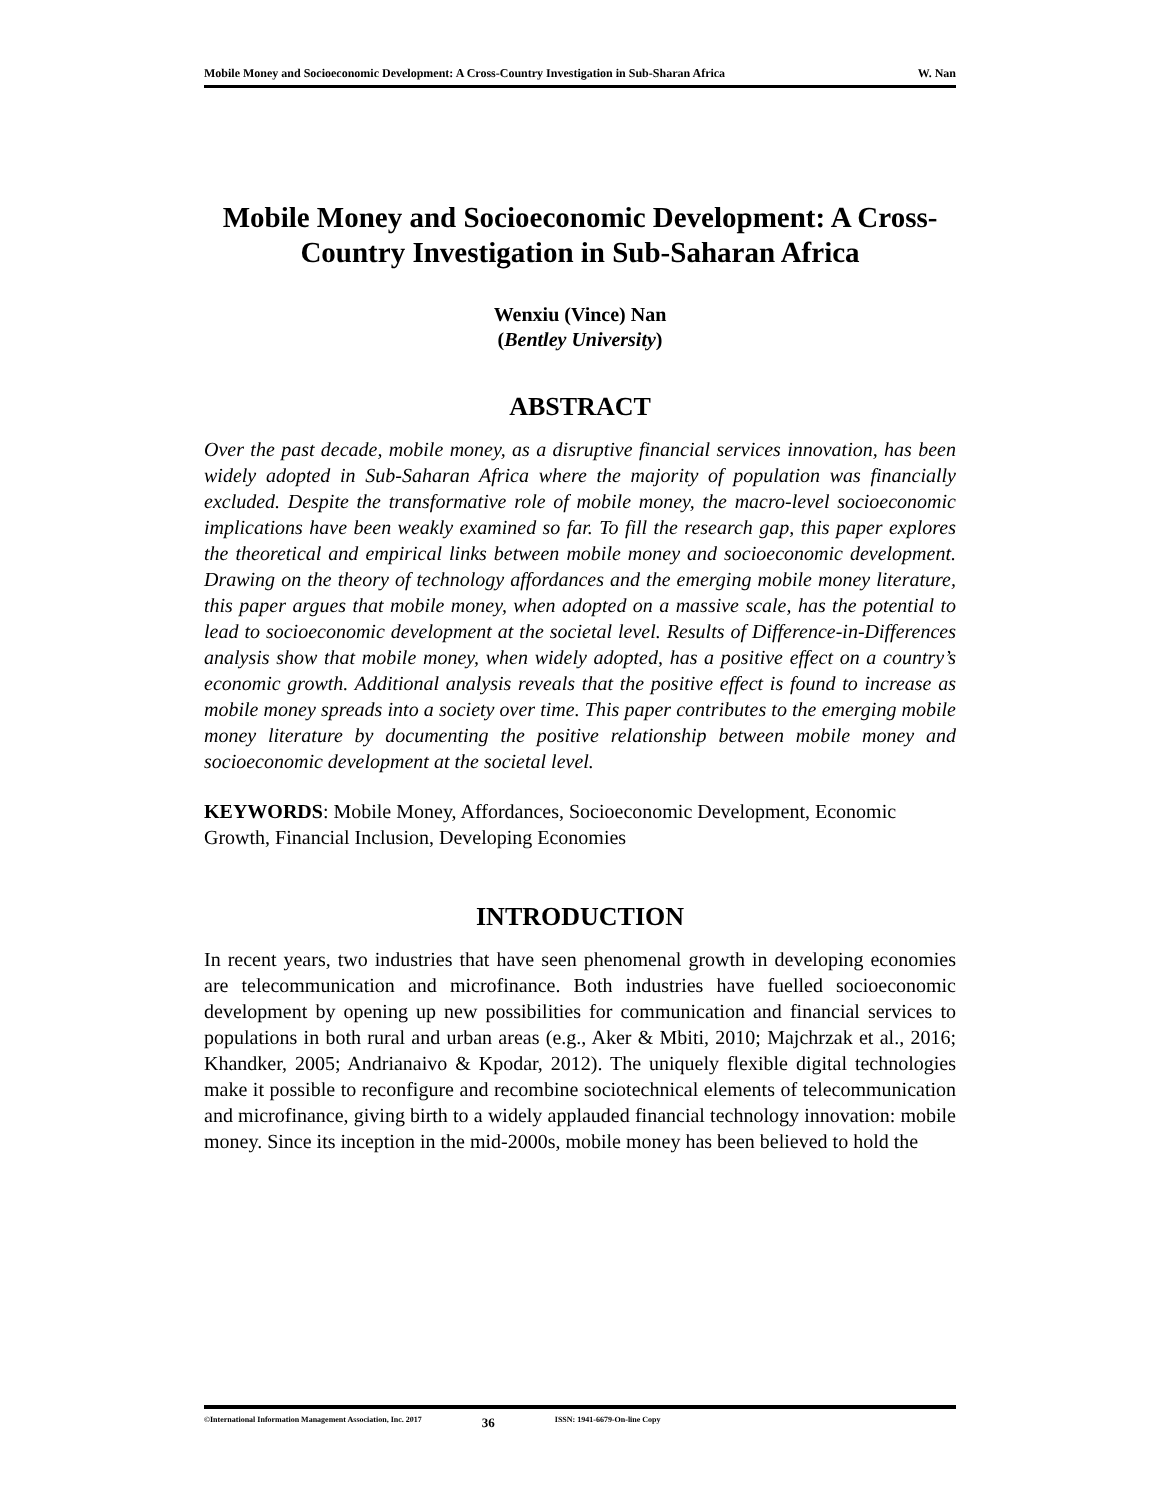Mobile Money and Socioeconomic Development: A Cross-Country Investigation in Sub-Sharan Africa W. Nan
Mobile Money and Socioeconomic Development: A Cross-Country Investigation in Sub-Saharan Africa
Wenxiu (Vince) Nan
(Bentley University)
ABSTRACT
Over the past decade, mobile money, as a disruptive financial services innovation, has been widely adopted in Sub-Saharan Africa where the majority of population was financially excluded. Despite the transformative role of mobile money, the macro-level socioeconomic implications have been weakly examined so far. To fill the research gap, this paper explores the theoretical and empirical links between mobile money and socioeconomic development. Drawing on the theory of technology affordances and the emerging mobile money literature, this paper argues that mobile money, when adopted on a massive scale, has the potential to lead to socioeconomic development at the societal level. Results of Difference-in-Differences analysis show that mobile money, when widely adopted, has a positive effect on a country’s economic growth. Additional analysis reveals that the positive effect is found to increase as mobile money spreads into a society over time. This paper contributes to the emerging mobile money literature by documenting the positive relationship between mobile money and socioeconomic development at the societal level.
KEYWORDS: Mobile Money, Affordances, Socioeconomic Development, Economic Growth, Financial Inclusion, Developing Economies
INTRODUCTION
In recent years, two industries that have seen phenomenal growth in developing economies are telecommunication and microfinance. Both industries have fuelled socioeconomic development by opening up new possibilities for communication and financial services to populations in both rural and urban areas (e.g., Aker & Mbiti, 2010; Majchrzak et al., 2016; Khandker, 2005; Andrianaivo & Kpodar, 2012). The uniquely flexible digital technologies make it possible to reconfigure and recombine sociotechnical elements of telecommunication and microfinance, giving birth to a widely applauded financial technology innovation: mobile money. Since its inception in the mid-2000s, mobile money has been believed to hold the
©International Information Management Association, Inc. 2017 36 ISSN: 1941-6679-On-line Copy